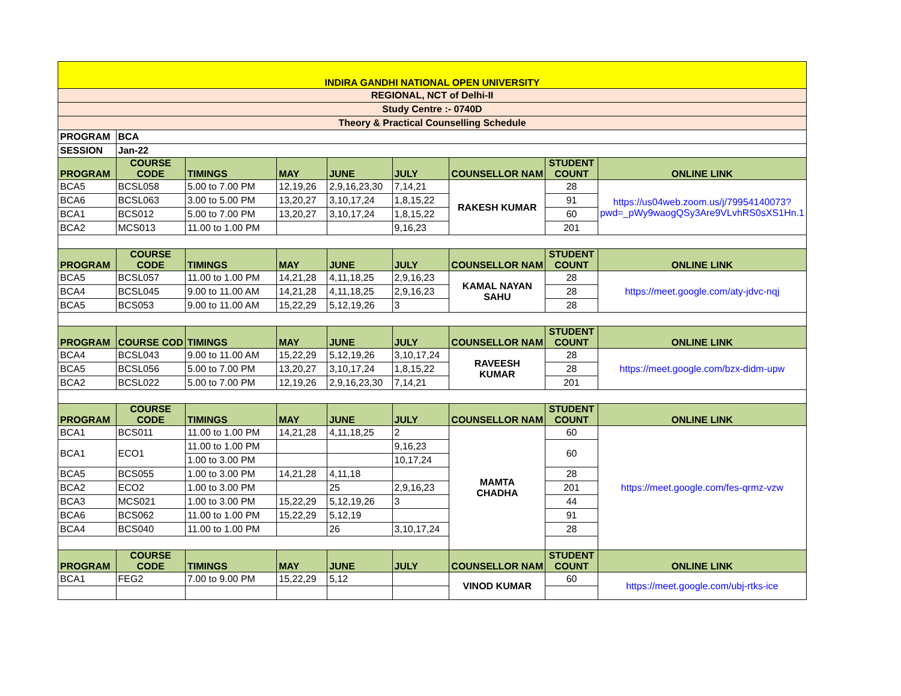| INDIRA GANDHI NATIONAL OPEN UNIVERSITY | | | | | | | | |
| REGIONAL, NCT of Delhi-II | | | | | | | | |
| Study Centre :- 0740D | | | | | | | | |
| Theory & Practical Counselling Schedule | | | | | | | | |
| PROGRAM | BCA | | | | | | | |
| SESSION | Jan-22 | | | | | | | |
| PROGRAM | COURSE CODE | TIMINGS | MAY | JUNE | JULY | COUNSELLOR NAM | STUDENT COUNT | ONLINE LINK |
| BCA5 | BCSL058 | 5.00 to 7.00 PM | 12,19,26 | 2,9,16,23,30 | 7,14,21 | RAKESH KUMAR | 28 | https://us04web.zoom.us/j/79954140073?pwd=_pWy9waogQSy3Are9VLvhRS0sXS1Hn.1 |
| BCA6 | BCSL063 | 3.00 to 5.00 PM | 13,20,27 | 3,10,17,24 | 1,8,15,22 | | 91 | |
| BCA1 | BCS012 | 5.00 to 7.00 PM | 13,20,27 | 3,10,17,24 | 1,8,15,22 | | 60 | |
| BCA2 | MCS013 | 11.00 to 1.00 PM | | | 9,16,23 | | 201 | |
| PROGRAM | COURSE CODE | TIMINGS | MAY | JUNE | JULY | COUNSELLOR NAM | STUDENT COUNT | ONLINE LINK |
| BCA5 | BCSL057 | 11.00 to 1.00 PM | 14,21,28 | 4,11,18,25 | 2,9,16,23 | KAMAL NAYAN SAHU | 28 | https://meet.google.com/aty-jdvc-nqj |
| BCA4 | BCSL045 | 9.00 to 11.00 AM | 14,21,28 | 4,11,18,25 | 2,9,16,23 | | 28 | |
| BCA5 | BCS053 | 9.00 to 11.00 AM | 15,22,29 | 5,12,19,26 | 3 | | 28 | |
| PROGRAM | COURSE COD | TIMINGS | MAY | JUNE | JULY | COUNSELLOR NAM | STUDENT COUNT | ONLINE LINK |
| BCA4 | BCSL043 | 9.00 to 11.00 AM | 15,22,29 | 5,12,19,26 | 3,10,17,24 | RAVEESH KUMAR | 28 | https://meet.google.com/bzx-didm-upw |
| BCA5 | BCSL056 | 5.00 to 7.00 PM | 13,20,27 | 3,10,17,24 | 1,8,15,22 | | 28 | |
| BCA2 | BCSL022 | 5.00 to 7.00 PM | 12,19,26 | 2,9,16,23,30 | 7,14,21 | | 201 | |
| PROGRAM | COURSE CODE | TIMINGS | MAY | JUNE | JULY | COUNSELLOR NAM | STUDENT COUNT | ONLINE LINK |
| BCA1 | BCS011 | 11.00 to 1.00 PM | 14,21,28 | 4,11,18,25 | 2 | MAMTA CHADHA | 60 | https://meet.google.com/fes-qrmz-vzw |
| BCA1 | ECO1 | 11.00 to 1.00 PM | | | 9,16,23 | | 60 | |
| | | 1.00 to 3.00 PM | | | 10,17,24 | | | |
| BCA5 | BCS055 | 1.00 to 3.00 PM | 14,21,28 | 4,11,18 | | | 28 | |
| BCA2 | ECO2 | 1.00 to 3.00 PM | | 25 | 2,9,16,23 | | 201 | |
| BCA3 | MCS021 | 1.00 to 3.00 PM | 15,22,29 | 5,12,19,26 | 3 | | 44 | |
| BCA6 | BCS062 | 11.00 to 1.00 PM | 15,22,29 | 5,12,19 | | | 91 | |
| BCA4 | BCS040 | 11.00 to 1.00 PM | | 26 | 3,10,17,24 | | 28 | |
| PROGRAM | COURSE CODE | TIMINGS | MAY | JUNE | JULY | COUNSELLOR NAM | STUDENT COUNT | ONLINE LINK |
| BCA1 | FEG2 | 7.00 to 9.00 PM | 15,22,29 | 5,12 | | VINOD KUMAR | 60 | https://meet.google.com/ubj-rtks-ice |